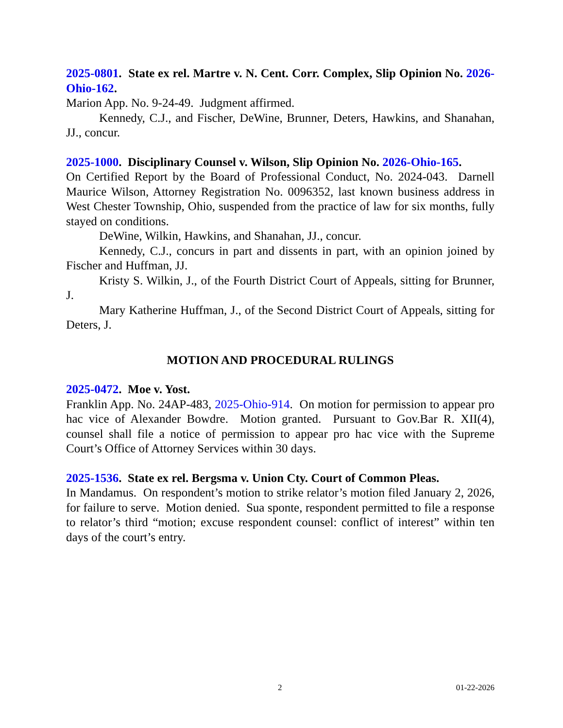2025-0801. State ex rel. Martre v. N. Cent. Corr. Complex, Slip Opinion No. 2026-Ohio-162.
Marion App. No. 9-24-49. Judgment affirmed.
Kennedy, C.J., and Fischer, DeWine, Brunner, Deters, Hawkins, and Shanahan, JJ., concur.
2025-1000. Disciplinary Counsel v. Wilson, Slip Opinion No. 2026-Ohio-165.
On Certified Report by the Board of Professional Conduct, No. 2024-043. Darnell Maurice Wilson, Attorney Registration No. 0096352, last known business address in West Chester Township, Ohio, suspended from the practice of law for six months, fully stayed on conditions.
DeWine, Wilkin, Hawkins, and Shanahan, JJ., concur.
Kennedy, C.J., concurs in part and dissents in part, with an opinion joined by Fischer and Huffman, JJ.
Kristy S. Wilkin, J., of the Fourth District Court of Appeals, sitting for Brunner, J.
Mary Katherine Huffman, J., of the Second District Court of Appeals, sitting for Deters, J.
MOTION AND PROCEDURAL RULINGS
2025-0472. Moe v. Yost.
Franklin App. No. 24AP-483, 2025-Ohio-914. On motion for permission to appear pro hac vice of Alexander Bowdre. Motion granted. Pursuant to Gov.Bar R. XII(4), counsel shall file a notice of permission to appear pro hac vice with the Supreme Court’s Office of Attorney Services within 30 days.
2025-1536. State ex rel. Bergsma v. Union Cty. Court of Common Pleas.
In Mandamus. On respondent’s motion to strike relator’s motion filed January 2, 2026, for failure to serve. Motion denied. Sua sponte, respondent permitted to file a response to relator’s third “motion; excuse respondent counsel: conflict of interest” within ten days of the court’s entry.
2 01-22-2026